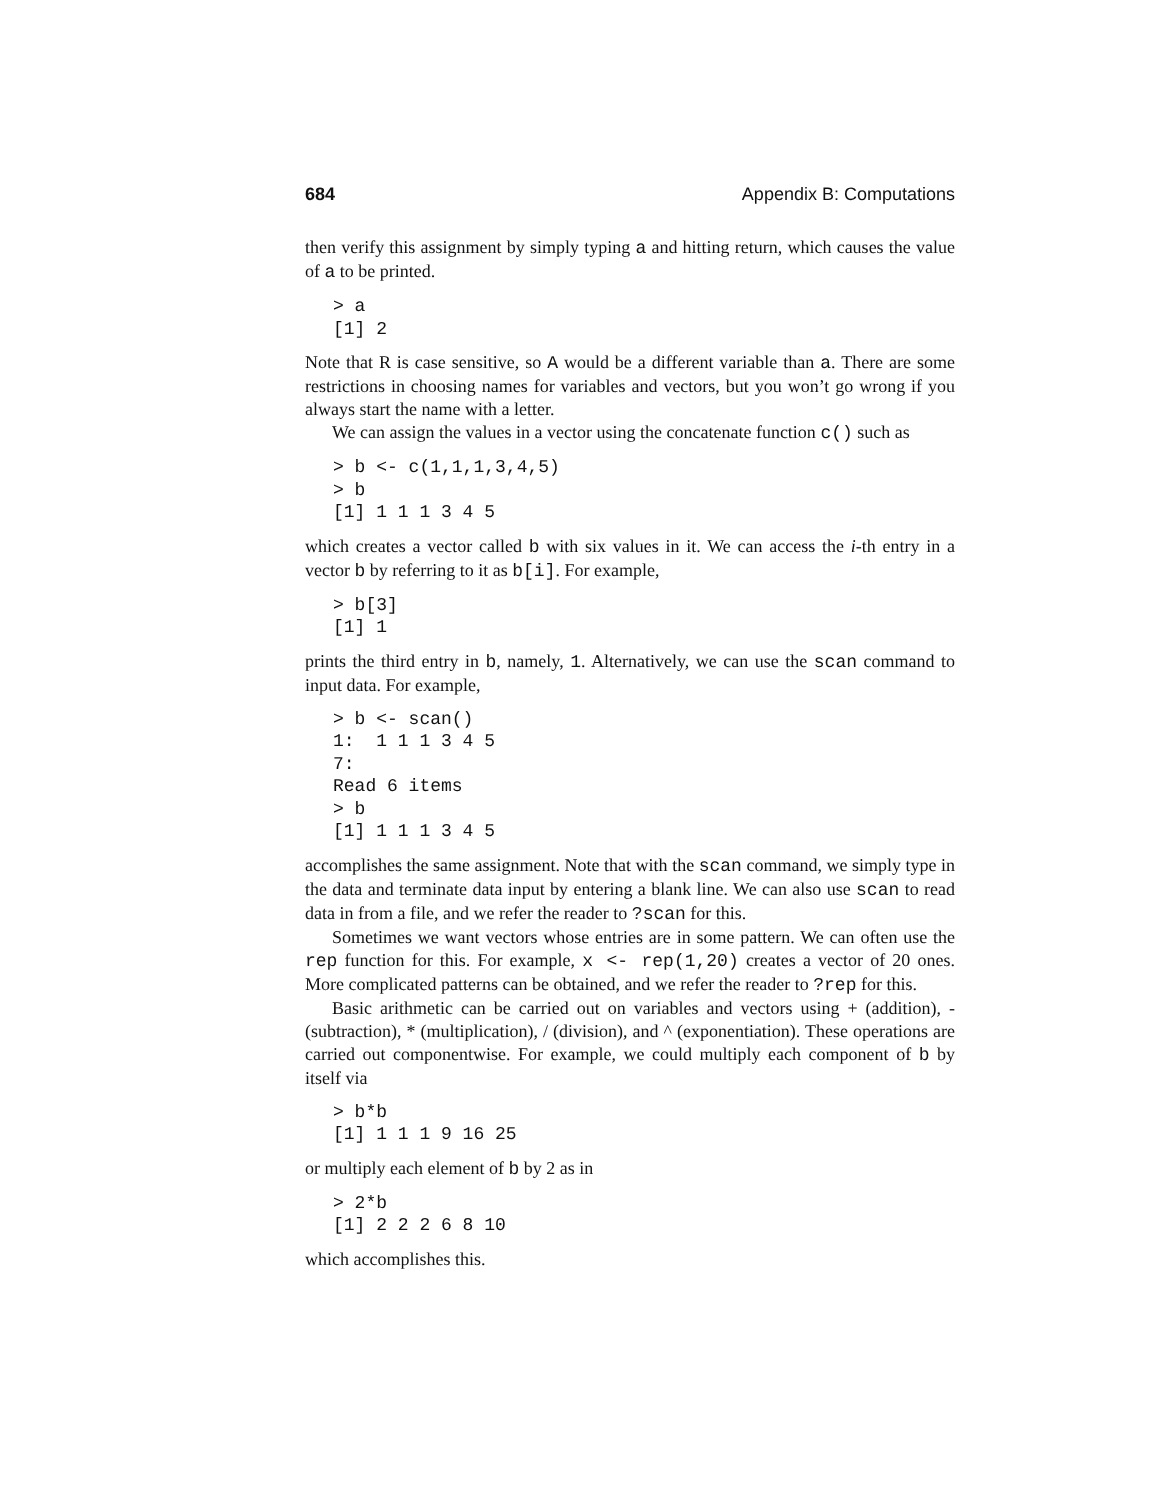684 Appendix B: Computations
then verify this assignment by simply typing a and hitting return, which causes the value of a to be printed.
> a
[1] 2
Note that R is case sensitive, so A would be a different variable than a. There are some restrictions in choosing names for variables and vectors, but you won’t go wrong if you always start the name with a letter.
We can assign the values in a vector using the concatenate function c() such as
> b <- c(1,1,1,3,4,5)
> b
[1] 1 1 1 3 4 5
which creates a vector called b with six values in it. We can access the i-th entry in a vector b by referring to it as b[i]. For example,
> b[3]
[1] 1
prints the third entry in b, namely, 1. Alternatively, we can use the scan command to input data. For example,
> b <- scan()
1:  1 1 1 3 4 5
7:
Read 6 items
> b
[1] 1 1 1 3 4 5
accomplishes the same assignment. Note that with the scan command, we simply type in the data and terminate data input by entering a blank line. We can also use scan to read data in from a file, and we refer the reader to ?scan for this.
Sometimes we want vectors whose entries are in some pattern. We can often use the rep function for this. For example, x <- rep(1,20) creates a vector of 20 ones. More complicated patterns can be obtained, and we refer the reader to ?rep for this.
Basic arithmetic can be carried out on variables and vectors using + (addition), - (subtraction), * (multiplication), / (division), and ^ (exponentiation). These operations are carried out componentwise. For example, we could multiply each component of b by itself via
> b*b
[1] 1 1 1 9 16 25
or multiply each element of b by 2 as in
> 2*b
[1] 2 2 2 6 8 10
which accomplishes this.